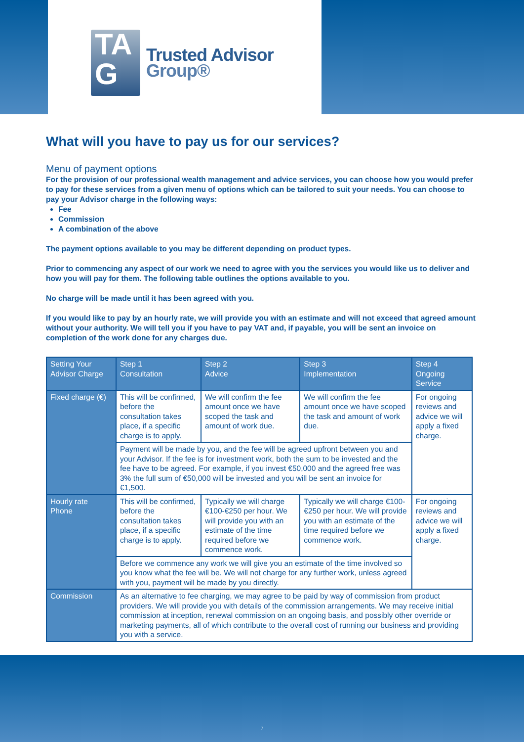TA
G
Trusted Advisor
Group®
What will you have to pay us for our services?
Menu of payment options
For the provision of our professional wealth management and advice services, you can choose how you would prefer to pay for these services from a given menu of options which can be tailored to suit your needs. You can choose to pay your Advisor charge in the following ways:
Fee
Commission
A combination of the above
The payment options available to you may be different depending on product types.
Prior to commencing any aspect of our work we need to agree with you the services you would like us to deliver and how you will pay for them. The following table outlines the options available to you.
No charge will be made until it has been agreed with you.
If you would like to pay by an hourly rate, we will provide you with an estimate and will not exceed that agreed amount without your authority. We will tell you if you have to pay VAT and, if payable, you will be sent an invoice on completion of the work done for any charges due.
| Setting Your Advisor Charge | Step 1 Consultation | Step 2 Advice | Step 3 Implementation | Step 4 Ongoing Service |
| --- | --- | --- | --- | --- |
| Fixed charge (€) | This will be confirmed, before the consultation takes place, if a specific charge is to apply. | We will confirm the fee amount once we have scoped the task and amount of work due. | We will confirm the fee amount once we have scoped the task and amount of work due. | For ongoing reviews and advice we will apply a fixed charge. |
| | Payment will be made by you, and the fee will be agreed upfront between you and your Advisor. If the fee is for investment work, both the sum to be invested and the fee have to be agreed. For example, if you invest €50,000 and the agreed free was 3% the full sum of €50,000 will be invested and you will be sent an invoice for €1,500. | | | |
| Hourly rate Phone | This will be confirmed, before the consultation takes place, if a specific charge is to apply. | Typically we will charge €100-€250 per hour. We will provide you with an estimate of the time required before we commence work. | Typically we will charge €100-€250 per hour. We will provide you with an estimate of the time required before we commence work. | For ongoing reviews and advice we will apply a fixed charge. |
| | Before we commence any work we will give you an estimate of the time involved so you know what the fee will be. We will not charge for any further work, unless agreed with you, payment will be made by you directly. | | | |
| Commission | As an alternative to fee charging, we may agree to be paid by way of commission from product providers. We will provide you with details of the commission arrangements. We may receive initial commission at inception, renewal commission on an ongoing basis, and possibly other override or marketing payments, all of which contribute to the overall cost of running our business and providing you with a service. | | | |
7